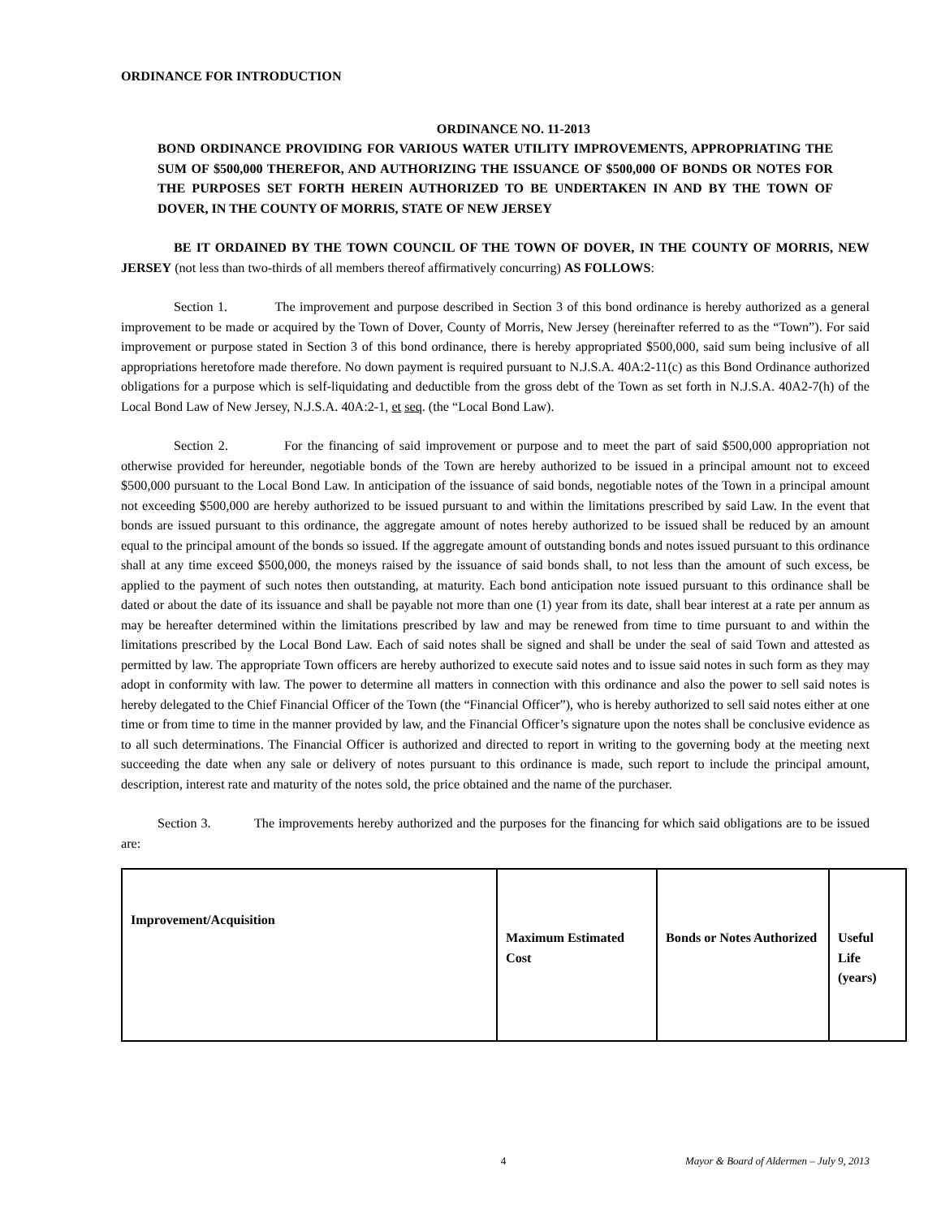ORDINANCE FOR INTRODUCTION
ORDINANCE NO. 11-2013
BOND ORDINANCE PROVIDING FOR VARIOUS WATER UTILITY IMPROVEMENTS, APPROPRIATING THE SUM OF $500,000 THEREFOR, AND AUTHORIZING THE ISSUANCE OF $500,000 OF BONDS OR NOTES FOR THE PURPOSES SET FORTH HEREIN AUTHORIZED TO BE UNDERTAKEN IN AND BY THE TOWN OF DOVER, IN THE COUNTY OF MORRIS, STATE OF NEW JERSEY
BE IT ORDAINED BY THE TOWN COUNCIL OF THE TOWN OF DOVER, IN THE COUNTY OF MORRIS, NEW JERSEY (not less than two-thirds of all members thereof affirmatively concurring) AS FOLLOWS:
Section 1. The improvement and purpose described in Section 3 of this bond ordinance is hereby authorized as a general improvement to be made or acquired by the Town of Dover, County of Morris, New Jersey (hereinafter referred to as the “Town”). For said improvement or purpose stated in Section 3 of this bond ordinance, there is hereby appropriated $500,000, said sum being inclusive of all appropriations heretofore made therefore. No down payment is required pursuant to N.J.S.A. 40A:2-11(c) as this Bond Ordinance authorized obligations for a purpose which is self-liquidating and deductible from the gross debt of the Town as set forth in N.J.S.A. 40A2-7(h) of the Local Bond Law of New Jersey, N.J.S.A. 40A:2-1, et seq. (the “Local Bond Law).
Section 2. For the financing of said improvement or purpose and to meet the part of said $500,000 appropriation not otherwise provided for hereunder, negotiable bonds of the Town are hereby authorized to be issued in a principal amount not to exceed $500,000 pursuant to the Local Bond Law. In anticipation of the issuance of said bonds, negotiable notes of the Town in a principal amount not exceeding $500,000 are hereby authorized to be issued pursuant to and within the limitations prescribed by said Law. In the event that bonds are issued pursuant to this ordinance, the aggregate amount of notes hereby authorized to be issued shall be reduced by an amount equal to the principal amount of the bonds so issued. If the aggregate amount of outstanding bonds and notes issued pursuant to this ordinance shall at any time exceed $500,000, the moneys raised by the issuance of said bonds shall, to not less than the amount of such excess, be applied to the payment of such notes then outstanding, at maturity. Each bond anticipation note issued pursuant to this ordinance shall be dated or about the date of its issuance and shall be payable not more than one (1) year from its date, shall bear interest at a rate per annum as may be hereafter determined within the limitations prescribed by law and may be renewed from time to time pursuant to and within the limitations prescribed by the Local Bond Law. Each of said notes shall be signed and shall be under the seal of said Town and attested as permitted by law. The appropriate Town officers are hereby authorized to execute said notes and to issue said notes in such form as they may adopt in conformity with law. The power to determine all matters in connection with this ordinance and also the power to sell said notes is hereby delegated to the Chief Financial Officer of the Town (the “Financial Officer”), who is hereby authorized to sell said notes either at one time or from time to time in the manner provided by law, and the Financial Officer’s signature upon the notes shall be conclusive evidence as to all such determinations. The Financial Officer is authorized and directed to report in writing to the governing body at the meeting next succeeding the date when any sale or delivery of notes pursuant to this ordinance is made, such report to include the principal amount, description, interest rate and maturity of the notes sold, the price obtained and the name of the purchaser.
Section 3. The improvements hereby authorized and the purposes for the financing for which said obligations are to be issued are:
| Improvement/Acquisition | Maximum Estimated Cost | Bonds or Notes Authorized | Useful Life (years) |
| --- | --- | --- | --- |
4 Mayor & Board of Aldermen – July 9, 2013